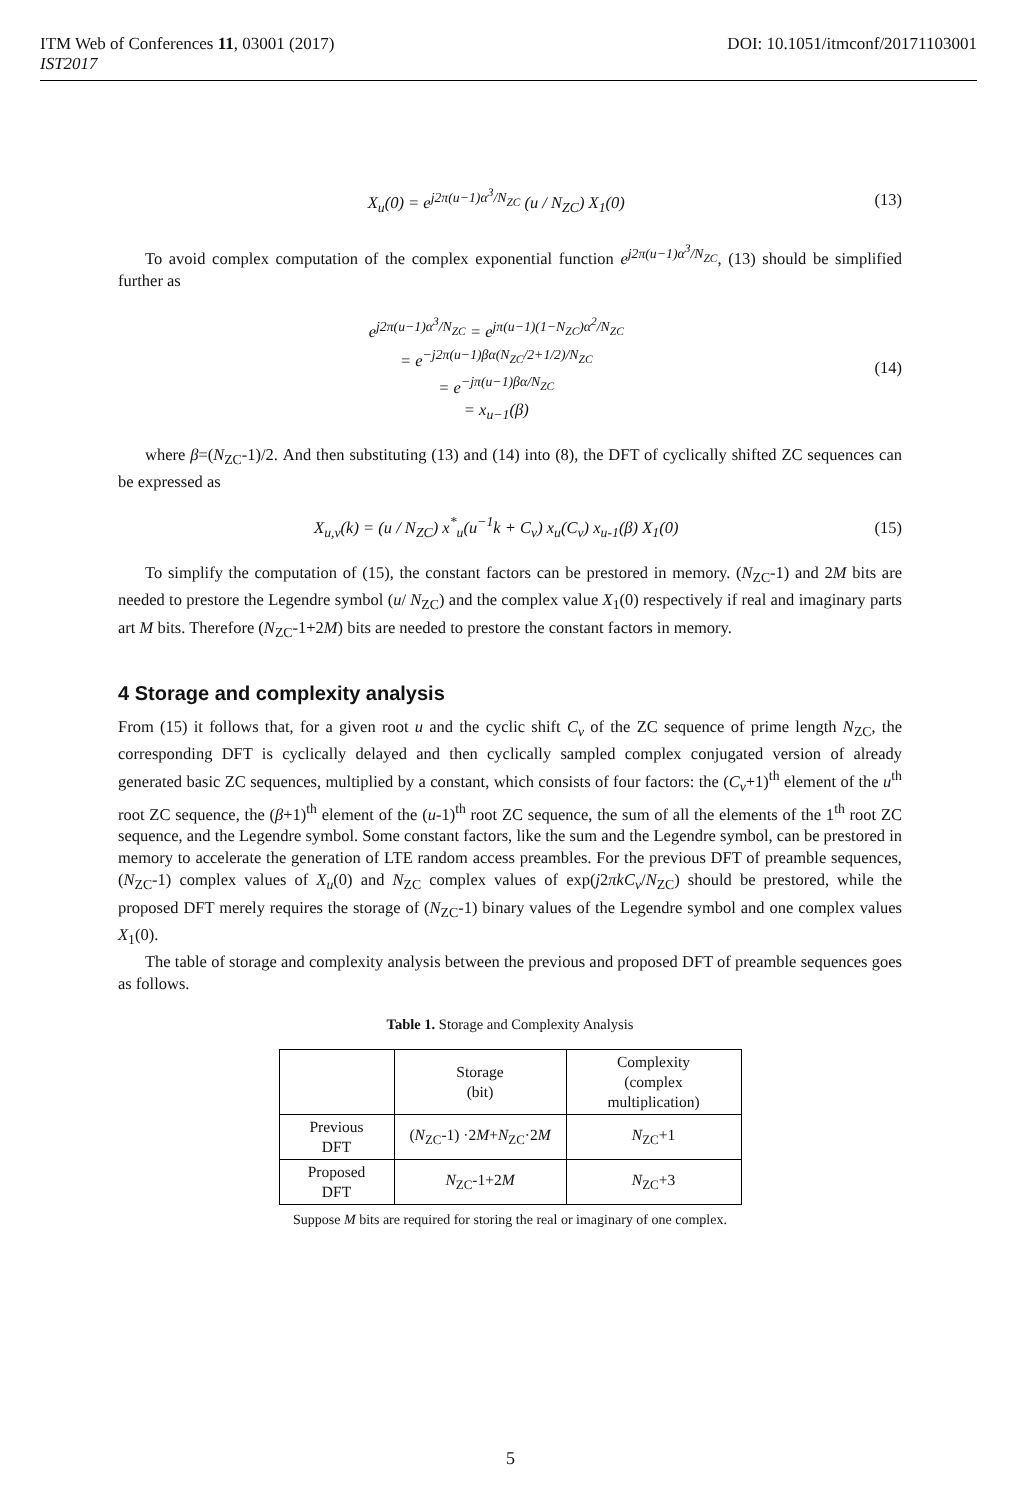ITM Web of Conferences 11, 03001 (2017)
IST2017
DOI: 10.1051/itmconf/20171103001
X<sub>u</sub>(0) = e<sup>j2π(u−1)α<sup>3</sup>/N<sub>ZC</sub></sup> (u / N<sub>ZC</sub>) X<sub>1</sub>(0) (13)
To avoid complex computation of the complex exponential function e<sup>j2π(u−1)α<sup>3</sup>/N<sub>ZC</sub></sup>, (13) should be simplified further as
e<sup>j2π(u−1)α<sup>3</sup>/N<sub>ZC</sub></sup> = e<sup>jπ(u−1)(1−N<sub>ZC</sub>)α<sup>2</sup>/N<sub>ZC</sub></sup>
= e<sup>−j2π(u−1)βα(N<sub>ZC</sub>/2+1/2)/N<sub>ZC</sub></sup>
= e<sup>−jπ(u−1)βα/N<sub>ZC</sub></sup>
= x<sub>u−1</sub>(β) (14)
where β=(N<sub>ZC</sub>-1)/2. And then substituting (13) and (14) into (8), the DFT of cyclically shifted ZC sequences can be expressed as
X<sub>u,v</sub>(k) = (u / N<sub>ZC</sub>) x<sup>*</sup><sub>u</sub>(u<sup>−1</sup>k + C<sub>v</sub>) x<sub>u</sub>(C<sub>v</sub>) x<sub>u-1</sub>(β) X<sub>1</sub>(0) (15)
To simplify the computation of (15), the constant factors can be prestored in memory. (N<sub>ZC</sub>-1) and 2M bits are needed to prestore the Legendre symbol (u/ N<sub>ZC</sub>) and the complex value X<sub>1</sub>(0) respectively if real and imaginary parts art M bits. Therefore (N<sub>ZC</sub>-1+2M) bits are needed to prestore the constant factors in memory.
4 Storage and complexity analysis
From (15) it follows that, for a given root u and the cyclic shift C<sub>v</sub> of the ZC sequence of prime length N<sub>ZC</sub>, the corresponding DFT is cyclically delayed and then cyclically sampled complex conjugated version of already generated basic ZC sequences, multiplied by a constant, which consists of four factors: the (C<sub>v</sub>+1)<sup>th</sup> element of the u<sup>th</sup> root ZC sequence, the (β+1)<sup>th</sup> element of the (u-1)<sup>th</sup> root ZC sequence, the sum of all the elements of the 1<sup>th</sup> root ZC sequence, and the Legendre symbol. Some constant factors, like the sum and the Legendre symbol, can be prestored in memory to accelerate the generation of LTE random access preambles. For the previous DFT of preamble sequences, (N<sub>ZC</sub>-1) complex values of X<sub>u</sub>(0) and N<sub>ZC</sub> complex values of exp(j2πkC<sub>v</sub>/N<sub>ZC</sub>) should be prestored, while the proposed DFT merely requires the storage of (N<sub>ZC</sub>-1) binary values of the Legendre symbol and one complex values X<sub>1</sub>(0).
The table of storage and complexity analysis between the previous and proposed DFT of preamble sequences goes as follows.
Table 1. Storage and Complexity Analysis
| | Storage (bit) | Complexity (complex multiplication) |
| --- | --- | --- |
| Previous DFT | ( N<sub>ZC</sub>-1) ·2 M + N<sub>ZC</sub>·2 M | N<sub>ZC</sub>+1 |
| Proposed DFT | N<sub>ZC</sub>-1+2 M | N<sub>ZC</sub>+3 |
Suppose M bits are required for storing the real or imaginary of one complex.
5